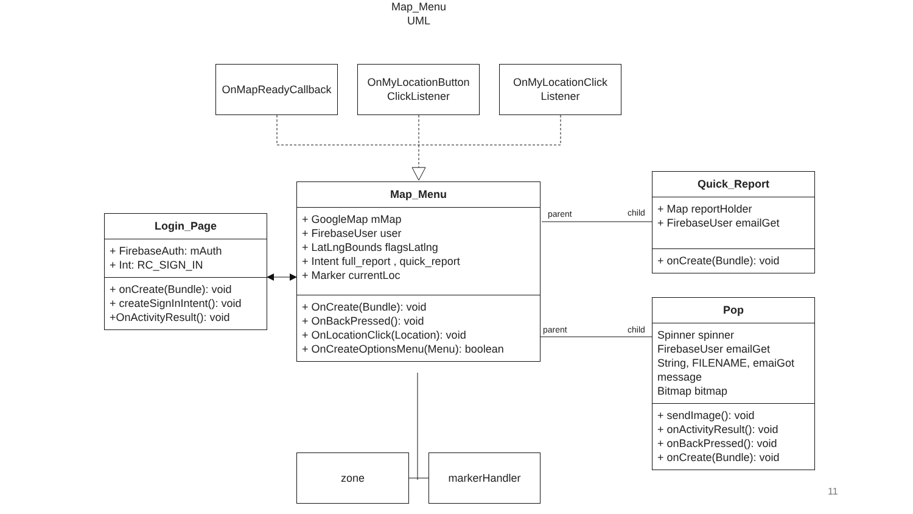Map_Menu
UML
OnMapReadyCallback
OnMyLocationButton
ClickListener
OnMyLocationClick
Listener
Login_Page
+ FirebaseAuth: mAuth
+ Int: RC_SIGN_IN
+ onCreate(Bundle): void
+ createSignInIntent(): void
+OnActivityResult(): void
Map_Menu
+ GoogleMap mMap
+ FirebaseUser user
+ LatLngBounds flagsLatlng
+ Intent full_report , quick_report
+ Marker currentLoc
+ OnCreate(Bundle): void
+ OnBackPressed(): void
+ OnLocationClick(Location): void
+ OnCreateOptionsMenu(Menu): boolean
parent child
parent child
Quick_Report
+ Map reportHolder
+ FirebaseUser emailGet
+ onCreate(Bundle): void
Pop
Spinner spinner
FirebaseUser emailGet
String, FILENAME, emaiGot message
Bitmap bitmap
+ sendImage(): void
+ onActivityResult(): void
+ onBackPressed(): void
+ onCreate(Bundle): void
zone markerHandler
11